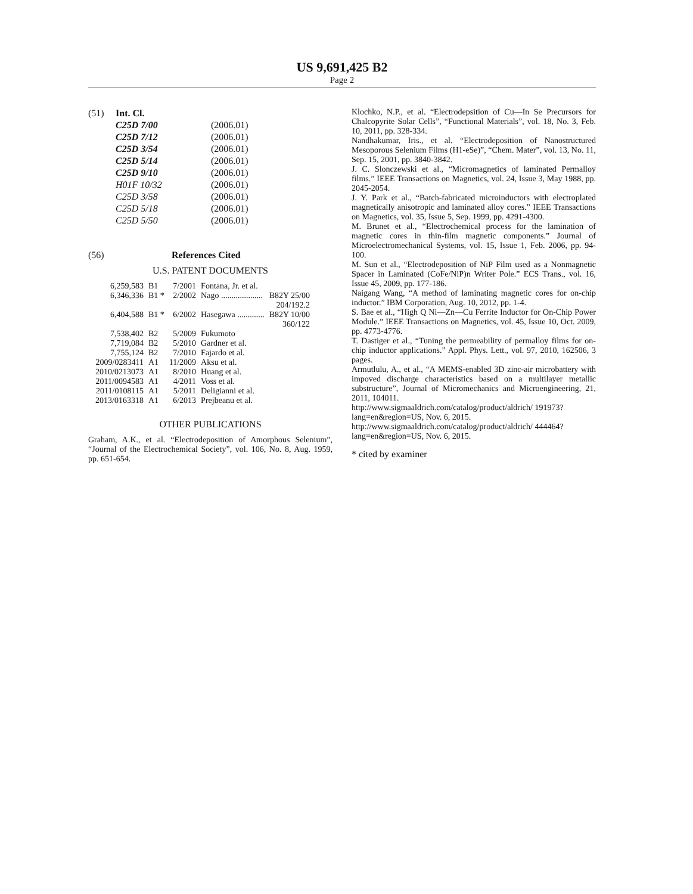US 9,691,425 B2
Page 2
| (51) | Int. Cl. | |
| | C25D 7/00 | (2006.01) |
| | C25D 7/12 | (2006.01) |
| | C25D 3/54 | (2006.01) |
| | C25D 5/14 | (2006.01) |
| | C25D 9/10 | (2006.01) |
| | H01F 10/32 | (2006.01) |
| | C25D 3/58 | (2006.01) |
| | C25D 5/18 | (2006.01) |
| | C25D 5/50 | (2006.01) |
(56) References Cited
U.S. PATENT DOCUMENTS
| 6,259,583 | B1 | 7/2001 | Fontana, Jr. et al. | |
| 6,346,336 | B1 * | 2/2002 | Nago .................... | B82Y 25/00 204/192.2 |
| 6,404,588 | B1 * | 6/2002 | Hasegawa ............. | B82Y 10/00 360/122 |
| 7,538,402 | B2 | 5/2009 | Fukumoto | |
| 7,719,084 | B2 | 5/2010 | Gardner et al. | |
| 7,755,124 | B2 | 7/2010 | Fajardo et al. | |
| 2009/0283411 | A1 | 11/2009 | Aksu et al. | |
| 2010/0213073 | A1 | 8/2010 | Huang et al. | |
| 2011/0094583 | A1 | 4/2011 | Voss et al. | |
| 2011/0108115 | A1 | 5/2011 | Deligianni et al. | |
| 2013/0163318 | A1 | 6/2013 | Prejbeanu et al. | |
OTHER PUBLICATIONS
Graham, A.K., et al. “Electrodeposition of Amorphous Selenium”, “Journal of the Electrochemical Society”, vol. 106, No. 8, Aug. 1959, pp. 651-654.
Klochko, N.P., et al. “Electrodepsition of Cu—In Se Precursors for Chalcopyrite Solar Cells”, “Functional Materials”, vol. 18, No. 3, Feb. 10, 2011, pp. 328-334.
Nandhakumar, Iris., et al. “Electrodeposition of Nanostructured Mesoporous Selenium Films (H1-eSe)”, “Chem. Mater”, vol. 13, No. 11, Sep. 15, 2001, pp. 3840-3842.
J. C. Slonczewski et al., “Micromagnetics of laminated Permalloy films.” IEEE Transactions on Magnetics, vol. 24, Issue 3, May 1988, pp. 2045-2054.
J. Y. Park et al., “Batch-fabricated microinductors with electroplated magnetically anisotropic and laminated alloy cores.” IEEE Transactions on Magnetics, vol. 35, Issue 5, Sep. 1999, pp. 4291-4300.
M. Brunet et al., “Electrochemical process for the lamination of magnetic cores in thin-film magnetic components.” Journal of Microelectromechanical Systems, vol. 15, Issue 1, Feb. 2006, pp. 94-100.
M. Sun et al., “Electrodeposition of NiP Film used as a Nonmagnetic Spacer in Laminated (CoFe/NiP)n Writer Pole.” ECS Trans., vol. 16, Issue 45, 2009, pp. 177-186.
Naigang Wang, “A method of laminating magnetic cores for on-chip inductor.” IBM Corporation, Aug. 10, 2012, pp. 1-4.
S. Bae et al., “High Q Ni—Zn—Cu Ferrite Inductor for On-Chip Power Module.” IEEE Transactions on Magnetics, vol. 45, Issue 10, Oct. 2009, pp. 4773-4776.
T. Dastiger et al., “Tuning the permeability of permalloy films for on-chip inductor applications.” Appl. Phys. Lett., vol. 97, 2010, 162506, 3 pages.
Armutlulu, A., et al., “A MEMS-enabled 3D zinc-air microbattery with impoved discharge characteristics based on a multilayer metallic substructure”, Journal of Micromechanics and Microengineering, 21, 2011, 104011.
http://www.sigmaaldrich.com/catalog/product/aldrich/ 191973?lang=en&region=US, Nov. 6, 2015.
http://www.sigmaaldrich.com/catalog/product/aldrich/ 444464?lang=en&region=US, Nov. 6, 2015.
* cited by examiner